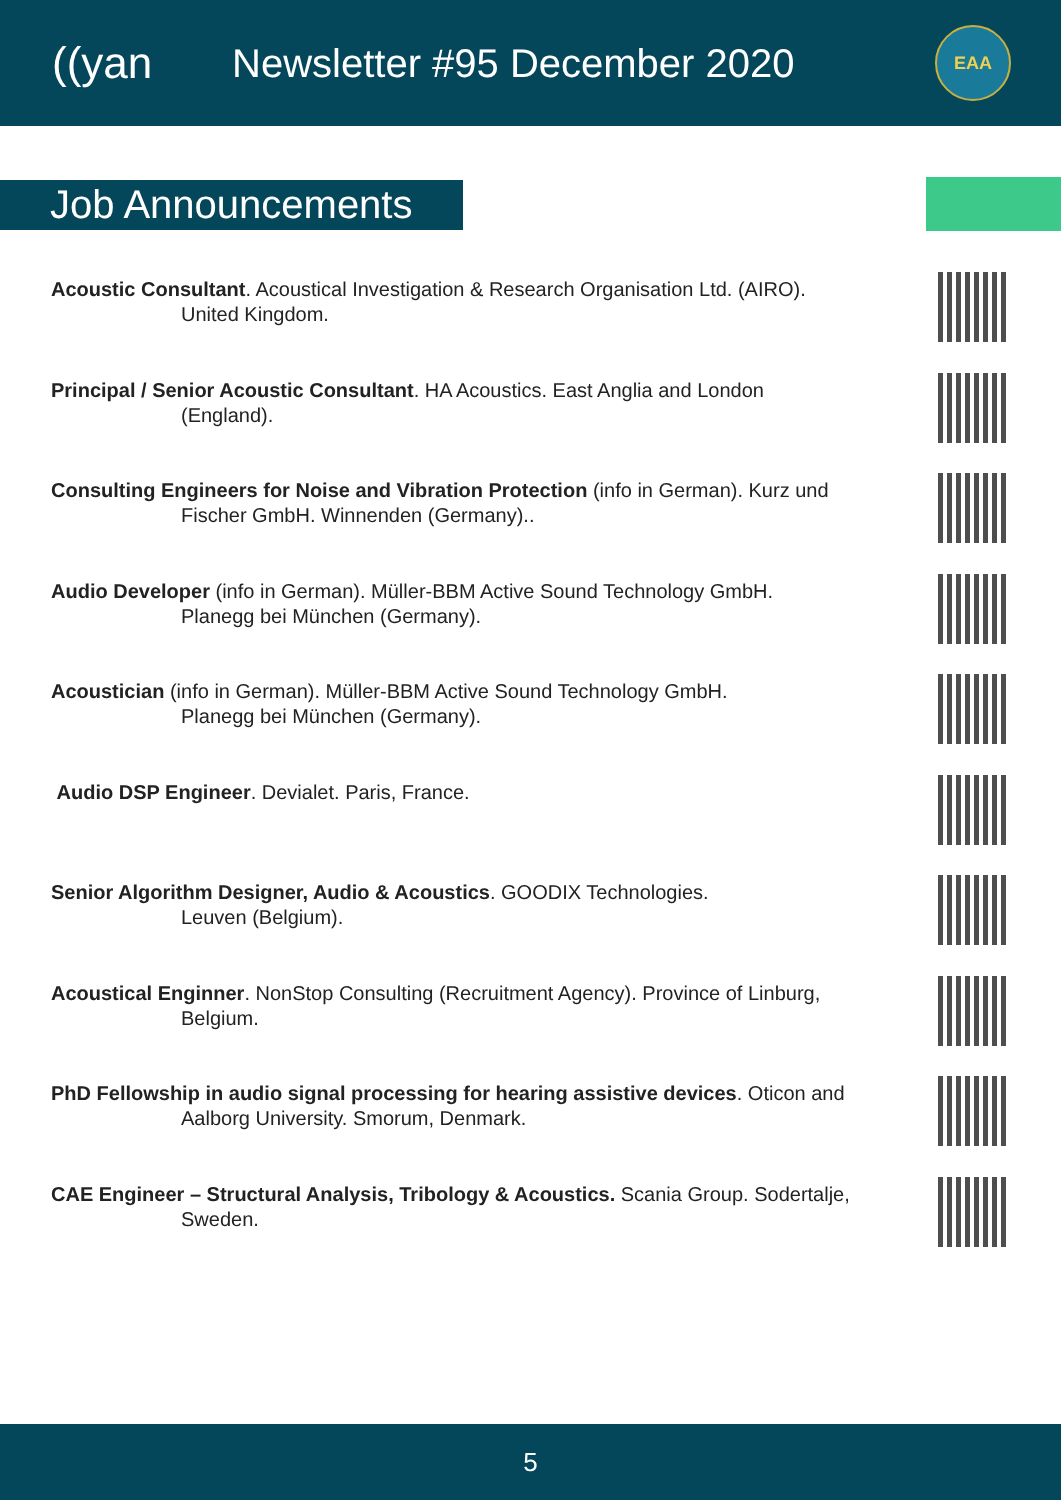((yan Newsletter #95 December 2020
EAA
Job Announcements
Acoustic Consultant. Acoustical Investigation & Research Organisation Ltd. (AIRO).
United Kingdom.
Principal / Senior Acoustic Consultant. HA Acoustics. East Anglia and London
(England).
Consulting Engineers for Noise and Vibration Protection (info in German). Kurz und
Fischer GmbH. Winnenden (Germany)..
Audio Developer (info in German). Müller-BBM Active Sound Technology GmbH.
Planegg bei München (Germany).
Acoustician (info in German). Müller-BBM Active Sound Technology GmbH.
Planegg bei München (Germany).
Audio DSP Engineer. Devialet. Paris, France.
Senior Algorithm Designer, Audio & Acoustics. GOODIX Technologies.
Leuven (Belgium).
Acoustical Enginner. NonStop Consulting (Recruitment Agency). Province of Linburg,
Belgium.
PhD Fellowship in audio signal processing for hearing assistive devices. Oticon and
Aalborg University. Smorum, Denmark.
CAE Engineer – Structural Analysis, Tribology & Acoustics. Scania Group. Sodertalje,
Sweden.
5